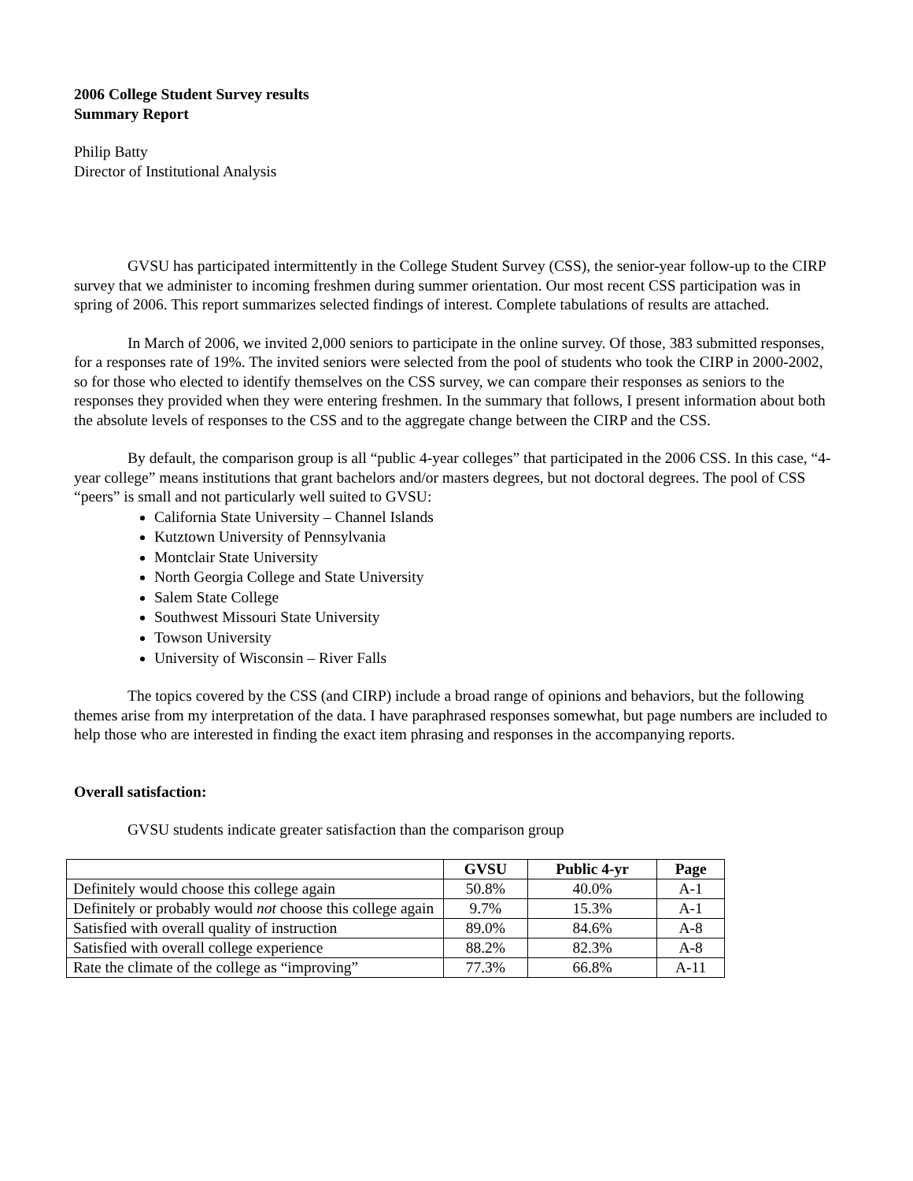2006 College Student Survey results
Summary Report
Philip Batty
Director of Institutional Analysis
GVSU has participated intermittently in the College Student Survey (CSS), the senior-year follow-up to the CIRP survey that we administer to incoming freshmen during summer orientation. Our most recent CSS participation was in spring of 2006. This report summarizes selected findings of interest. Complete tabulations of results are attached.
In March of 2006, we invited 2,000 seniors to participate in the online survey. Of those, 383 submitted responses, for a responses rate of 19%. The invited seniors were selected from the pool of students who took the CIRP in 2000-2002, so for those who elected to identify themselves on the CSS survey, we can compare their responses as seniors to the responses they provided when they were entering freshmen. In the summary that follows, I present information about both the absolute levels of responses to the CSS and to the aggregate change between the CIRP and the CSS.
By default, the comparison group is all “public 4-year colleges” that participated in the 2006 CSS. In this case, “4-year college” means institutions that grant bachelors and/or masters degrees, but not doctoral degrees. The pool of CSS “peers” is small and not particularly well suited to GVSU:
California State University – Channel Islands
Kutztown University of Pennsylvania
Montclair State University
North Georgia College and State University
Salem State College
Southwest Missouri State University
Towson University
University of Wisconsin – River Falls
The topics covered by the CSS (and CIRP) include a broad range of opinions and behaviors, but the following themes arise from my interpretation of the data. I have paraphrased responses somewhat, but page numbers are included to help those who are interested in finding the exact item phrasing and responses in the accompanying reports.
Overall satisfaction:
GVSU students indicate greater satisfaction than the comparison group
| | GVSU | Public 4-yr | Page |
| --- | --- | --- | --- |
| Definitely would choose this college again | 50.8% | 40.0% | A-1 |
| Definitely or probably would not choose this college again | 9.7% | 15.3% | A-1 |
| Satisfied with overall quality of instruction | 89.0% | 84.6% | A-8 |
| Satisfied with overall college experience | 88.2% | 82.3% | A-8 |
| Rate the climate of the college as “improving” | 77.3% | 66.8% | A-11 |